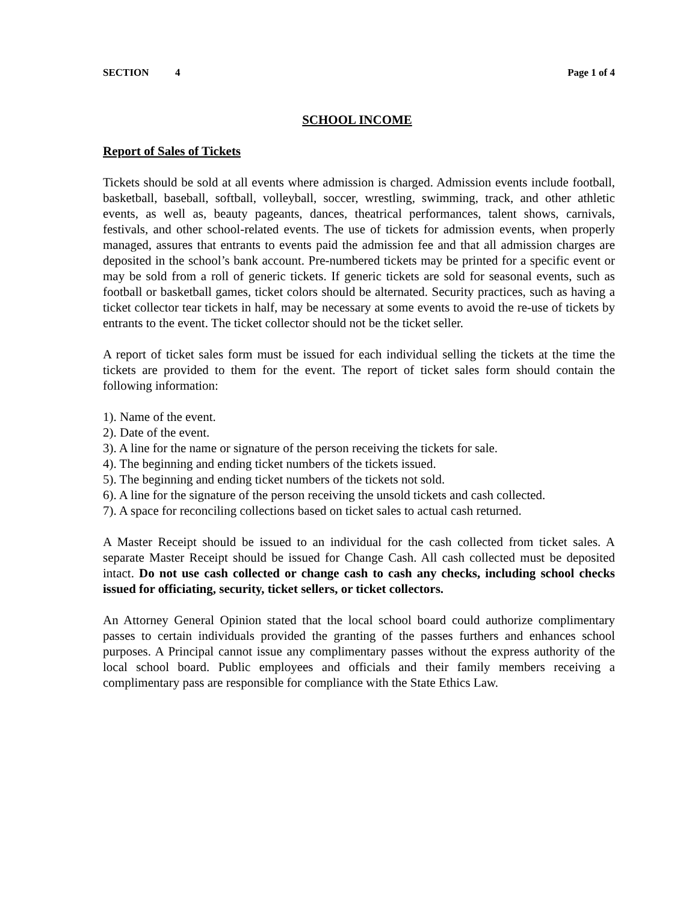SECTION 4 Page 1 of 4
SCHOOL INCOME
Report of Sales of Tickets
Tickets should be sold at all events where admission is charged. Admission events include football, basketball, baseball, softball, volleyball, soccer, wrestling, swimming, track, and other athletic events, as well as, beauty pageants, dances, theatrical performances, talent shows, carnivals, festivals, and other school-related events. The use of tickets for admission events, when properly managed, assures that entrants to events paid the admission fee and that all admission charges are deposited in the school’s bank account. Pre-numbered tickets may be printed for a specific event or may be sold from a roll of generic tickets. If generic tickets are sold for seasonal events, such as football or basketball games, ticket colors should be alternated. Security practices, such as having a ticket collector tear tickets in half, may be necessary at some events to avoid the re-use of tickets by entrants to the event. The ticket collector should not be the ticket seller.
A report of ticket sales form must be issued for each individual selling the tickets at the time the tickets are provided to them for the event. The report of ticket sales form should contain the following information:
1). Name of the event.
2). Date of the event.
3). A line for the name or signature of the person receiving the tickets for sale.
4). The beginning and ending ticket numbers of the tickets issued.
5). The beginning and ending ticket numbers of the tickets not sold.
6). A line for the signature of the person receiving the unsold tickets and cash collected.
7). A space for reconciling collections based on ticket sales to actual cash returned.
A Master Receipt should be issued to an individual for the cash collected from ticket sales. A separate Master Receipt should be issued for Change Cash. All cash collected must be deposited intact. Do not use cash collected or change cash to cash any checks, including school checks issued for officiating, security, ticket sellers, or ticket collectors.
An Attorney General Opinion stated that the local school board could authorize complimentary passes to certain individuals provided the granting of the passes furthers and enhances school purposes. A Principal cannot issue any complimentary passes without the express authority of the local school board. Public employees and officials and their family members receiving a complimentary pass are responsible for compliance with the State Ethics Law.